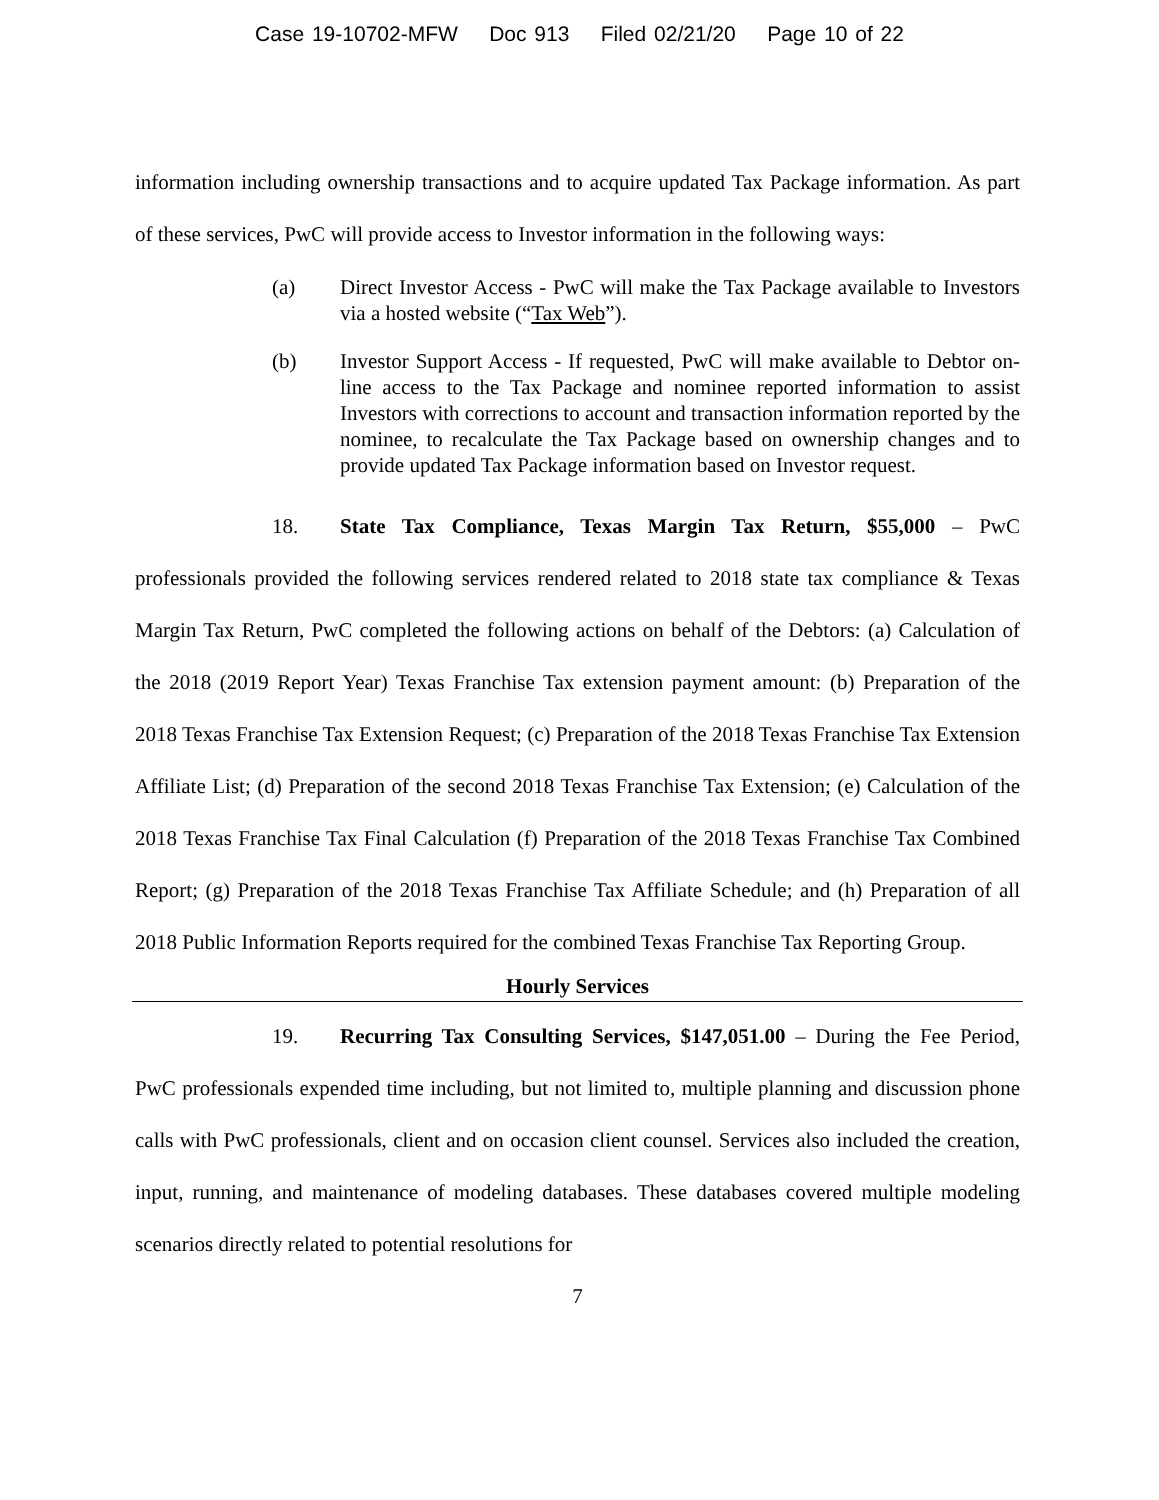Case 19-10702-MFW Doc 913 Filed 02/21/20 Page 10 of 22
information including ownership transactions and to acquire updated Tax Package information. As part of these services, PwC will provide access to Investor information in the following ways:
(a) Direct Investor Access - PwC will make the Tax Package available to Investors via a hosted website (“Tax Web”).
(b) Investor Support Access - If requested, PwC will make available to Debtor on-line access to the Tax Package and nominee reported information to assist Investors with corrections to account and transaction information reported by the nominee, to recalculate the Tax Package based on ownership changes and to provide updated Tax Package information based on Investor request.
18. State Tax Compliance, Texas Margin Tax Return, $55,000 – PwC professionals provided the following services rendered related to 2018 state tax compliance & Texas Margin Tax Return, PwC completed the following actions on behalf of the Debtors: (a) Calculation of the 2018 (2019 Report Year) Texas Franchise Tax extension payment amount: (b) Preparation of the 2018 Texas Franchise Tax Extension Request; (c) Preparation of the 2018 Texas Franchise Tax Extension Affiliate List; (d) Preparation of the second 2018 Texas Franchise Tax Extension; (e) Calculation of the 2018 Texas Franchise Tax Final Calculation (f) Preparation of the 2018 Texas Franchise Tax Combined Report; (g) Preparation of the 2018 Texas Franchise Tax Affiliate Schedule; and (h) Preparation of all 2018 Public Information Reports required for the combined Texas Franchise Tax Reporting Group.
Hourly Services
19. Recurring Tax Consulting Services, $147,051.00 – During the Fee Period, PwC professionals expended time including, but not limited to, multiple planning and discussion phone calls with PwC professionals, client and on occasion client counsel. Services also included the creation, input, running, and maintenance of modeling databases. These databases covered multiple modeling scenarios directly related to potential resolutions for
7